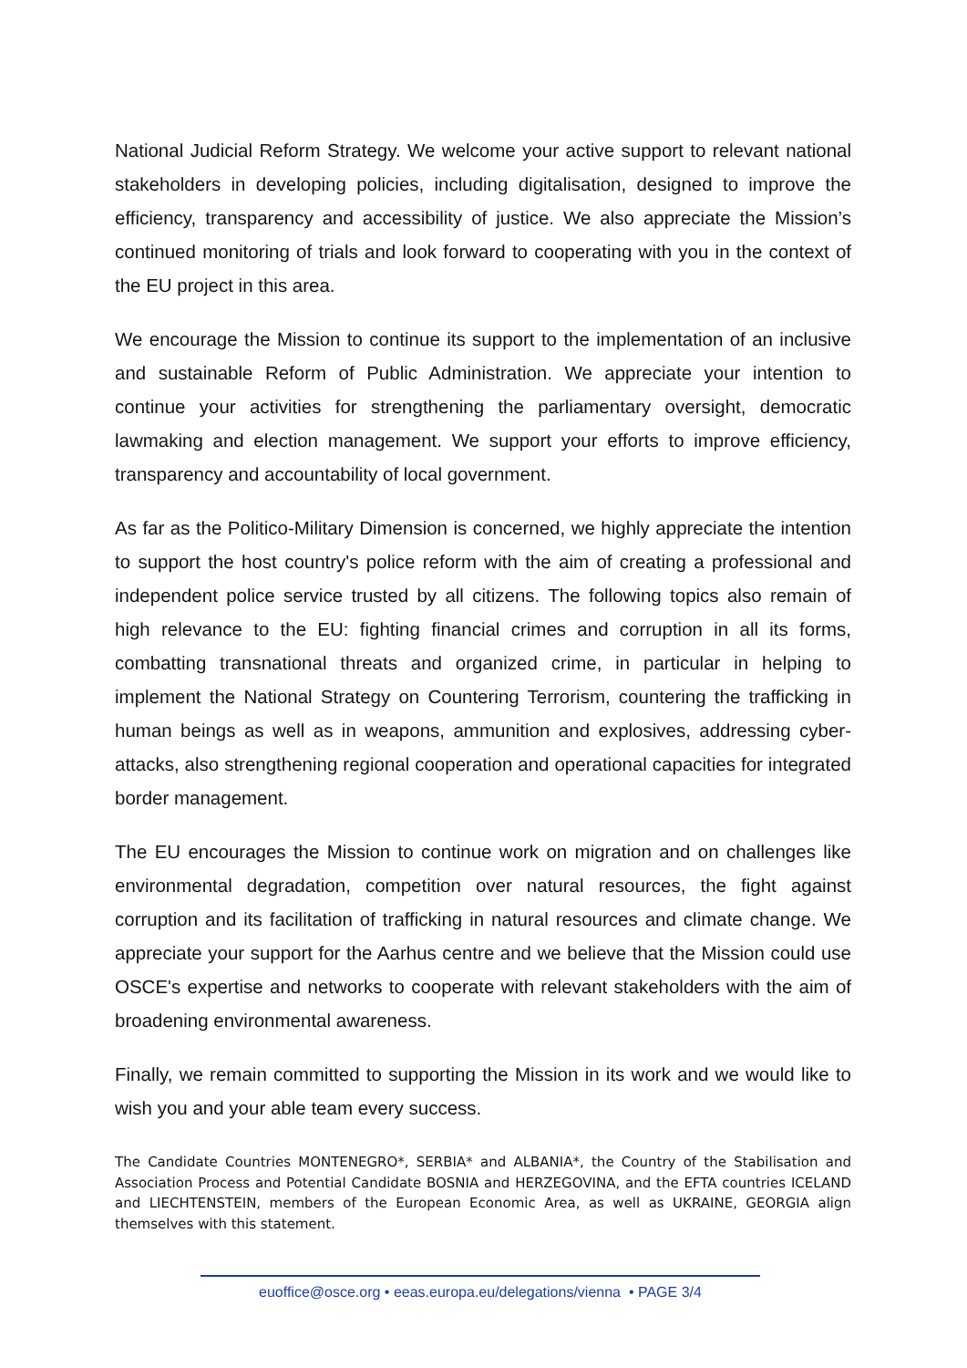National Judicial Reform Strategy. We welcome your active support to relevant national stakeholders in developing policies, including digitalisation, designed to improve the efficiency, transparency and accessibility of justice. We also appreciate the Mission’s continued monitoring of trials and look forward to cooperating with you in the context of the EU project in this area.
We encourage the Mission to continue its support to the implementation of an inclusive and sustainable Reform of Public Administration. We appreciate your intention to continue your activities for strengthening the parliamentary oversight, democratic lawmaking and election management. We support your efforts to improve efficiency, transparency and accountability of local government.
As far as the Politico-Military Dimension is concerned, we highly appreciate the intention to support the host country's police reform with the aim of creating a professional and independent police service trusted by all citizens. The following topics also remain of high relevance to the EU: fighting financial crimes and corruption in all its forms, combatting transnational threats and organized crime, in particular in helping to implement the National Strategy on Countering Terrorism, countering the trafficking in human beings as well as in weapons, ammunition and explosives, addressing cyber-attacks, also strengthening regional cooperation and operational capacities for integrated border management.
The EU encourages the Mission to continue work on migration and on challenges like environmental degradation, competition over natural resources, the fight against corruption and its facilitation of trafficking in natural resources and climate change. We appreciate your support for the Aarhus centre and we believe that the Mission could use OSCE's expertise and networks to cooperate with relevant stakeholders with the aim of broadening environmental awareness.
Finally, we remain committed to supporting the Mission in its work and we would like to wish you and your able team every success.
The Candidate Countries MONTENEGRO*, SERBIA* and ALBANIA*, the Country of the Stabilisation and Association Process and Potential Candidate BOSNIA and HERZEGOVINA, and the EFTA countries ICELAND and LIECHTENSTEIN, members of the European Economic Area, as well as UKRAINE, GEORGIA align themselves with this statement.
euoffice@osce.org • eeas.europa.eu/delegations/vienna • PAGE 3/4